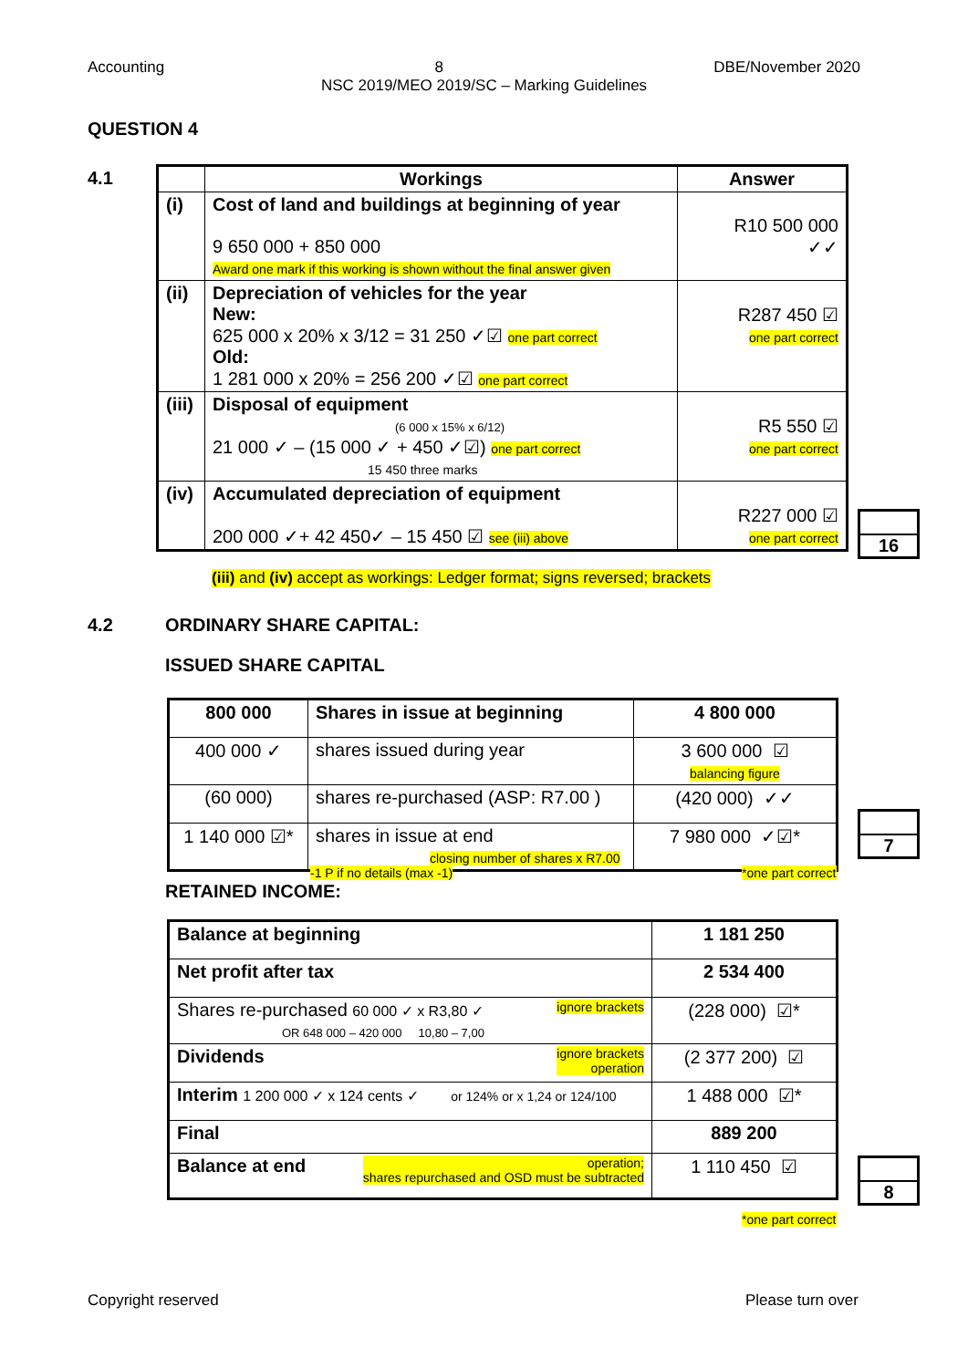Accounting 8 DBE/November 2020
NSC 2019/MEO 2019/SC – Marking Guidelines
QUESTION 4
4.1
| | Workings | Answer |
| --- | --- | --- |
| (i) | Cost of land and buildings at beginning of year 9 650 000 + 850 000 Award one mark if this working is shown without the final answer given | R10 500 000 ✓✓ |
| (ii) | Depreciation of vehicles for the year New: 625 000 x 20% x 3/12 = 31 250 ✓☑ one part correct Old: 1 281 000 x 20% = 256 200 ✓☑ one part correct | R287 450 ☑ one part correct |
| (iii) | Disposal of equipment (6 000 x 15% x 6/12) 21 000 ✓ – (15 000 ✓ + 450 ✓☑) one part correct 15 450 three marks | R5 550 ☑ one part correct |
| (iv) | Accumulated depreciation of equipment 200 000 ✓+ 42 450✓ – 15 450 ☑ see (iii) above | R227 000 ☑ one part correct |
16
(iii) and (iv) accept as workings: Ledger format; signs reversed; brackets
4.2 ORDINARY SHARE CAPITAL:
ISSUED SHARE CAPITAL
| 800 000 | Shares in issue at beginning | 4 800 000 |
| 400 000 ✓ | shares issued during year | 3 600 000 ☑ balancing figure |
| (60 000) | shares re-purchased (ASP: R7.00 ) | (420 000) ✓✓ |
| 1 140 000 ☑* | shares in issue at end closing number of shares x R7.00 | 7 980 000 ✓☑* |
7
-1 P if no details (max -1) *one part correct
RETAINED INCOME:
| Balance at beginning | 1 181 250 |
| Net profit after tax | 2 534 400 |
| Shares re-purchased 60 000 ✓ x R3,80 ✓ ignore brackets OR 648 000 – 420 000 10,80 – 7,00 | (228 000) ☑* |
| Dividends ignore brackets operation | (2 377 200) ☑ |
| Interim 1 200 000 ✓ x 124 cents ✓ or 124% or x 1,24 or 124/100 | 1 488 000 ☑* |
| Final | 889 200 |
| Balance at end operation; shares repurchased and OSD must be subtracted | 1 110 450 ☑ |
8
*one part correct
Copyright reserved Please turn over